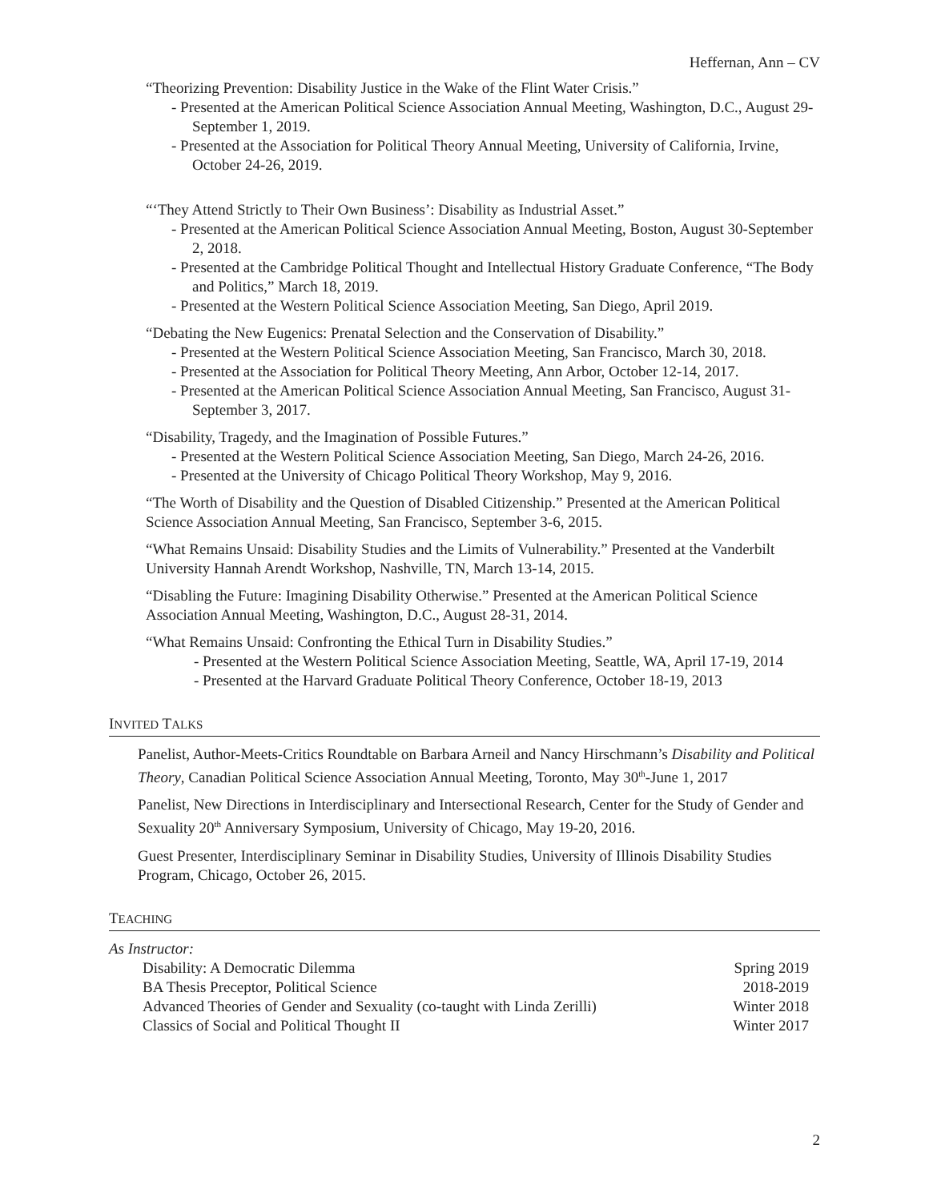Heffernan, Ann – CV
“Theorizing Prevention: Disability Justice in the Wake of the Flint Water Crisis.”
- Presented at the American Political Science Association Annual Meeting, Washington, D.C., August 29-September 1, 2019.
- Presented at the Association for Political Theory Annual Meeting, University of California, Irvine, October 24-26, 2019.
“‘They Attend Strictly to Their Own Business’: Disability as Industrial Asset.”
- Presented at the American Political Science Association Annual Meeting, Boston, August 30-September 2, 2018.
- Presented at the Cambridge Political Thought and Intellectual History Graduate Conference, “The Body and Politics,” March 18, 2019.
- Presented at the Western Political Science Association Meeting, San Diego, April 2019.
“Debating the New Eugenics: Prenatal Selection and the Conservation of Disability.”
- Presented at the Western Political Science Association Meeting, San Francisco, March 30, 2018.
- Presented at the Association for Political Theory Meeting, Ann Arbor, October 12-14, 2017.
- Presented at the American Political Science Association Annual Meeting, San Francisco, August 31-September 3, 2017.
“Disability, Tragedy, and the Imagination of Possible Futures.”
- Presented at the Western Political Science Association Meeting, San Diego, March 24-26, 2016.
- Presented at the University of Chicago Political Theory Workshop, May 9, 2016.
“The Worth of Disability and the Question of Disabled Citizenship.” Presented at the American Political Science Association Annual Meeting, San Francisco, September 3-6, 2015.
“What Remains Unsaid: Disability Studies and the Limits of Vulnerability.” Presented at the Vanderbilt University Hannah Arendt Workshop, Nashville, TN, March 13-14, 2015.
“Disabling the Future: Imagining Disability Otherwise.” Presented at the American Political Science Association Annual Meeting, Washington, D.C., August 28-31, 2014.
“What Remains Unsaid: Confronting the Ethical Turn in Disability Studies.”
- Presented at the Western Political Science Association Meeting, Seattle, WA, April 17-19, 2014
- Presented at the Harvard Graduate Political Theory Conference, October 18-19, 2013
INVITED TALKS
Panelist, Author-Meets-Critics Roundtable on Barbara Arneil and Nancy Hirschmann’s Disability and Political Theory, Canadian Political Science Association Annual Meeting, Toronto, May 30<sup>th</sup>-June 1, 2017
Panelist, New Directions in Interdisciplinary and Intersectional Research, Center for the Study of Gender and Sexuality 20<sup>th</sup> Anniversary Symposium, University of Chicago, May 19-20, 2016.
Guest Presenter, Interdisciplinary Seminar in Disability Studies, University of Illinois Disability Studies Program, Chicago, October 26, 2015.
TEACHING
As Instructor:
Disability: A Democratic Dilemma Spring 2019
BA Thesis Preceptor, Political Science 2018-2019
Advanced Theories of Gender and Sexuality (co-taught with Linda Zerilli) Winter 2018
Classics of Social and Political Thought II Winter 2017
2